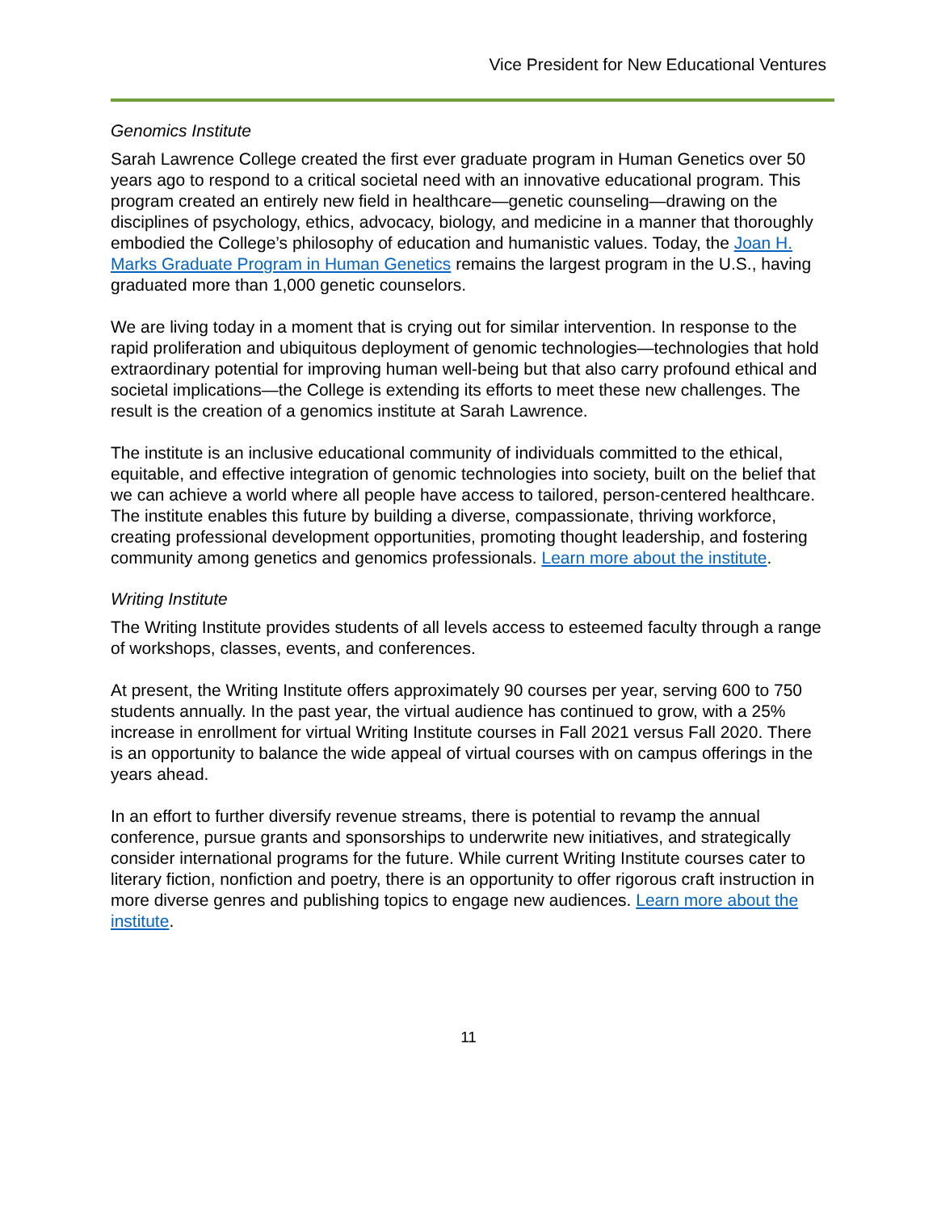Vice President for New Educational Ventures
Genomics Institute
Sarah Lawrence College created the first ever graduate program in Human Genetics over 50 years ago to respond to a critical societal need with an innovative educational program. This program created an entirely new field in healthcare—genetic counseling—drawing on the disciplines of psychology, ethics, advocacy, biology, and medicine in a manner that thoroughly embodied the College’s philosophy of education and humanistic values. Today, the Joan H. Marks Graduate Program in Human Genetics remains the largest program in the U.S., having graduated more than 1,000 genetic counselors.
We are living today in a moment that is crying out for similar intervention. In response to the rapid proliferation and ubiquitous deployment of genomic technologies—technologies that hold extraordinary potential for improving human well-being but that also carry profound ethical and societal implications—the College is extending its efforts to meet these new challenges. The result is the creation of a genomics institute at Sarah Lawrence.
The institute is an inclusive educational community of individuals committed to the ethical, equitable, and effective integration of genomic technologies into society, built on the belief that we can achieve a world where all people have access to tailored, person-centered healthcare. The institute enables this future by building a diverse, compassionate, thriving workforce, creating professional development opportunities, promoting thought leadership, and fostering community among genetics and genomics professionals. Learn more about the institute.
Writing Institute
The Writing Institute provides students of all levels access to esteemed faculty through a range of workshops, classes, events, and conferences.
At present, the Writing Institute offers approximately 90 courses per year, serving 600 to 750 students annually. In the past year, the virtual audience has continued to grow, with a 25% increase in enrollment for virtual Writing Institute courses in Fall 2021 versus Fall 2020. There is an opportunity to balance the wide appeal of virtual courses with on campus offerings in the years ahead.
In an effort to further diversify revenue streams, there is potential to revamp the annual conference, pursue grants and sponsorships to underwrite new initiatives, and strategically consider international programs for the future. While current Writing Institute courses cater to literary fiction, nonfiction and poetry, there is an opportunity to offer rigorous craft instruction in more diverse genres and publishing topics to engage new audiences. Learn more about the institute.
11